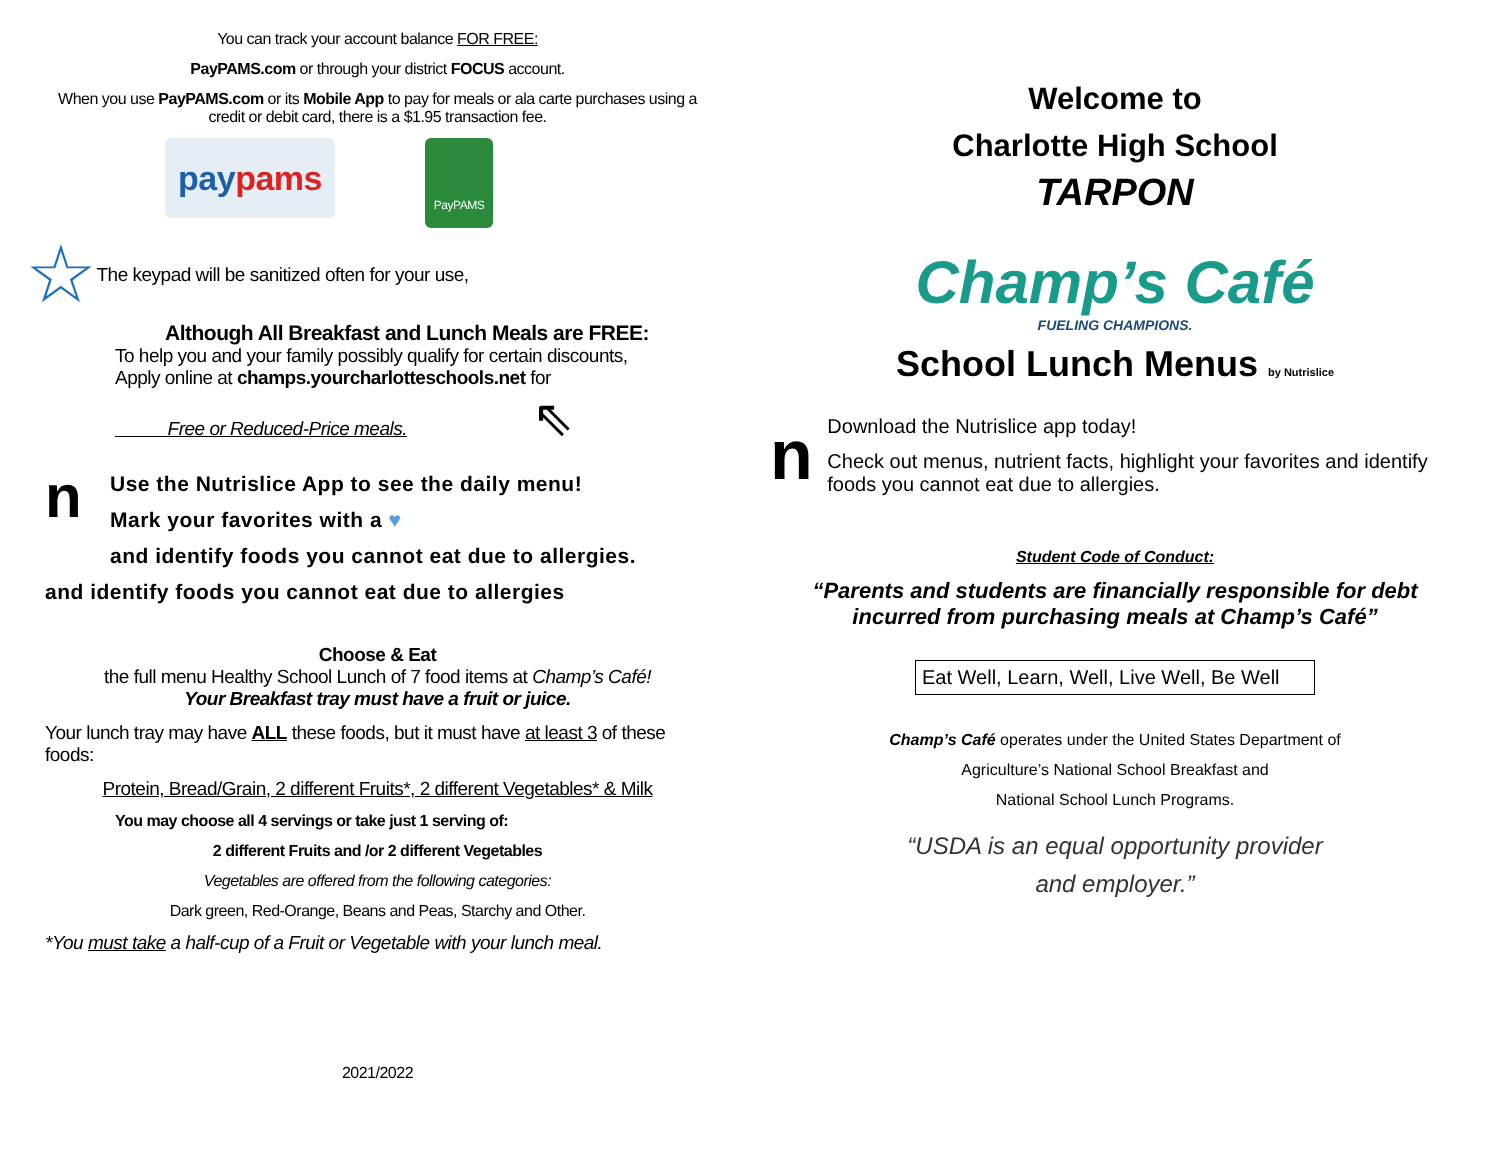You can track your account balance FOR FREE:
PayPAMS.com or through your district FOCUS account.
When you use PayPAMS.com or its Mobile App to pay for meals or ala carte purchases using a credit or debit card, there is a $1.95 transaction fee.
paypams
PayPAMS
☆ The keypad will be sanitized often for your use,
Although All Breakfast and Lunch Meals are FREE:
To help you and your family possibly qualify for certain discounts,
Apply online at champs.yourcharlotteschools.net for
Free or Reduced-Price meals. ⇖
n
Use the Nutrislice App to see the daily menu!
Mark your favorites with a ♥
and identify foods you cannot eat due to allergies.
and identify foods you cannot eat due to allergies
Choose & Eat
the full menu Healthy School Lunch of 7 food items at Champ’s Café!
Your Breakfast tray must have a fruit or juice.
Your lunch tray may have ALL these foods, but it must have at least 3 of these foods:
Protein, Bread/Grain, 2 different Fruits*, 2 different Vegetables* & Milk
You may choose all 4 servings or take just 1 serving of:
2 different Fruits and /or 2 different Vegetables
Vegetables are offered from the following categories:
Dark green, Red-Orange, Beans and Peas, Starchy and Other.
*You must take a half-cup of a Fruit or Vegetable with your lunch meal.
2021/2022
Welcome to
Charlotte High School
TARPON
Champ’s Café
FUELING CHAMPIONS.
School Lunch Menus by Nutrislice
n
Download the Nutrislice app today!
Check out menus, nutrient facts, highlight your favorites and identify foods you cannot eat due to allergies.
Student Code of Conduct:
“Parents and students are financially responsible for debt incurred from purchasing meals at Champ’s Café”
Eat Well, Learn, Well, Live Well, Be Well
Champ’s Café operates under the United States Department of
Agriculture’s National School Breakfast and
National School Lunch Programs.
“USDA is an equal opportunity provider
and employer.”